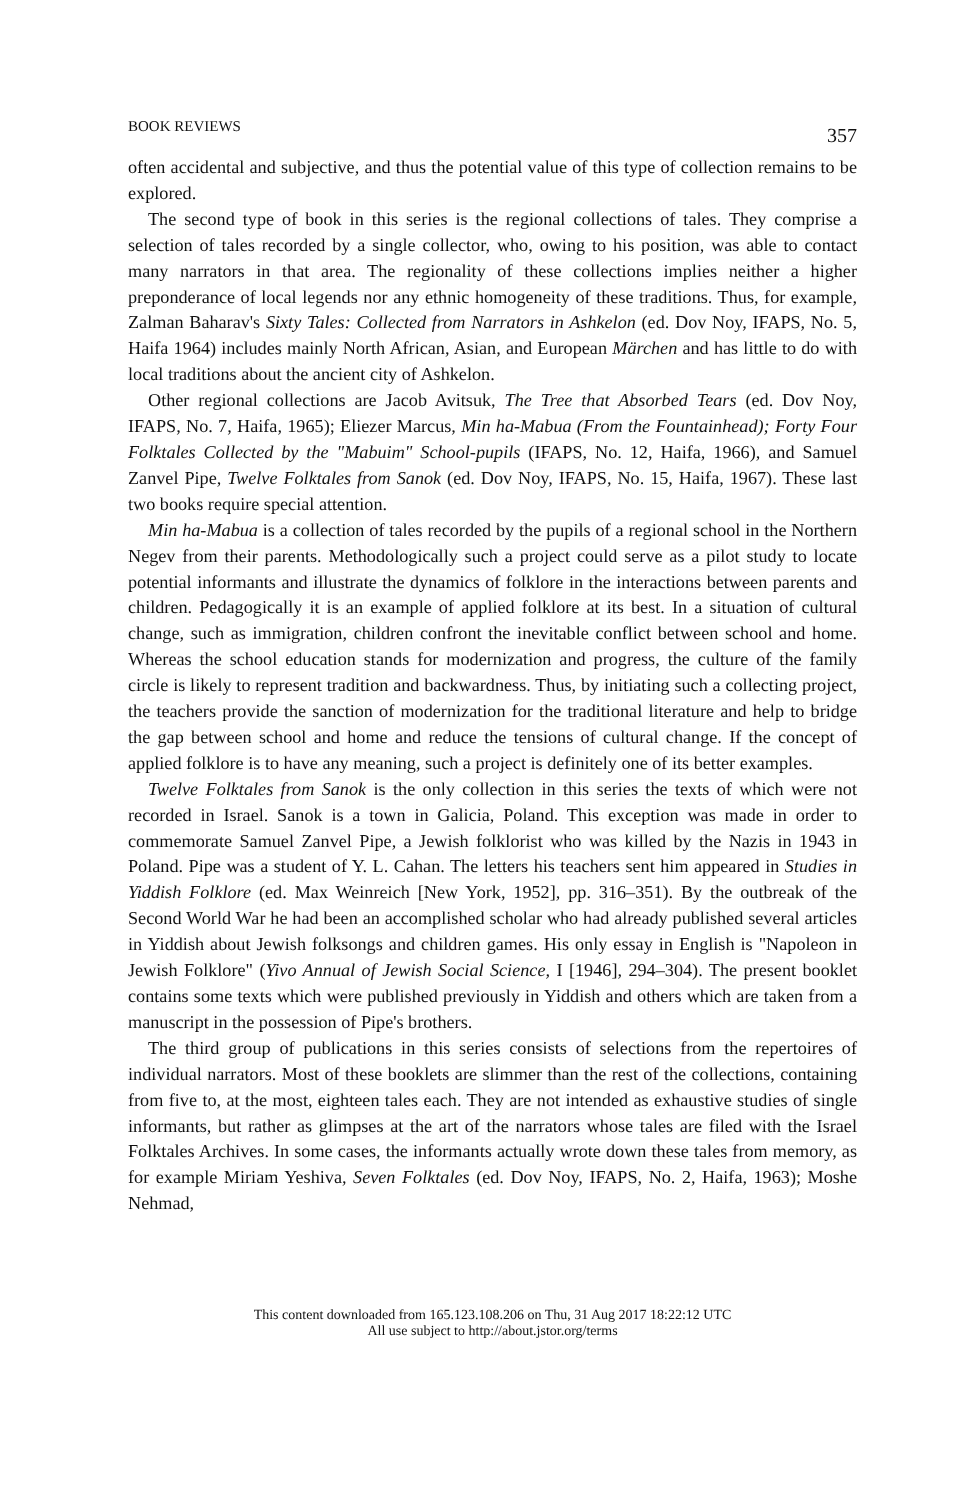BOOK REVIEWS 357
often accidental and subjective, and thus the potential value of this type of collection remains to be explored.
The second type of book in this series is the regional collections of tales. They comprise a selection of tales recorded by a single collector, who, owing to his position, was able to contact many narrators in that area. The regionality of these collections implies neither a higher preponderance of local legends nor any ethnic homogeneity of these traditions. Thus, for example, Zalman Baharav's Sixty Tales: Collected from Narrators in Ashkelon (ed. Dov Noy, IFAPS, No. 5, Haifa 1964) includes mainly North African, Asian, and European Märchen and has little to do with local traditions about the ancient city of Ashkelon.
Other regional collections are Jacob Avitsuk, The Tree that Absorbed Tears (ed. Dov Noy, IFAPS, No. 7, Haifa, 1965); Eliezer Marcus, Min ha-Mabua (From the Fountainhead); Forty Four Folktales Collected by the "Mabuim" School-pupils (IFAPS, No. 12, Haifa, 1966), and Samuel Zanvel Pipe, Twelve Folktales from Sanok (ed. Dov Noy, IFAPS, No. 15, Haifa, 1967). These last two books require special attention.
Min ha-Mabua is a collection of tales recorded by the pupils of a regional school in the Northern Negev from their parents. Methodologically such a project could serve as a pilot study to locate potential informants and illustrate the dynamics of folklore in the interactions between parents and children. Pedagogically it is an example of applied folklore at its best. In a situation of cultural change, such as immigration, children confront the inevitable conflict between school and home. Whereas the school education stands for modernization and progress, the culture of the family circle is likely to represent tradition and backwardness. Thus, by initiating such a collecting project, the teachers provide the sanction of modernization for the traditional literature and help to bridge the gap between school and home and reduce the tensions of cultural change. If the concept of applied folklore is to have any meaning, such a project is definitely one of its better examples.
Twelve Folktales from Sanok is the only collection in this series the texts of which were not recorded in Israel. Sanok is a town in Galicia, Poland. This exception was made in order to commemorate Samuel Zanvel Pipe, a Jewish folklorist who was killed by the Nazis in 1943 in Poland. Pipe was a student of Y. L. Cahan. The letters his teachers sent him appeared in Studies in Yiddish Folklore (ed. Max Weinreich [New York, 1952], pp. 316–351). By the outbreak of the Second World War he had been an accomplished scholar who had already published several articles in Yiddish about Jewish folksongs and children games. His only essay in English is "Napoleon in Jewish Folklore" (Yivo Annual of Jewish Social Science, I [1946], 294–304). The present booklet contains some texts which were published previously in Yiddish and others which are taken from a manuscript in the possession of Pipe's brothers.
The third group of publications in this series consists of selections from the repertoires of individual narrators. Most of these booklets are slimmer than the rest of the collections, containing from five to, at the most, eighteen tales each. They are not intended as exhaustive studies of single informants, but rather as glimpses at the art of the narrators whose tales are filed with the Israel Folktales Archives. In some cases, the informants actually wrote down these tales from memory, as for example Miriam Yeshiva, Seven Folktales (ed. Dov Noy, IFAPS, No. 2, Haifa, 1963); Moshe Nehmad,
This content downloaded from 165.123.108.206 on Thu, 31 Aug 2017 18:22:12 UTC
All use subject to http://about.jstor.org/terms